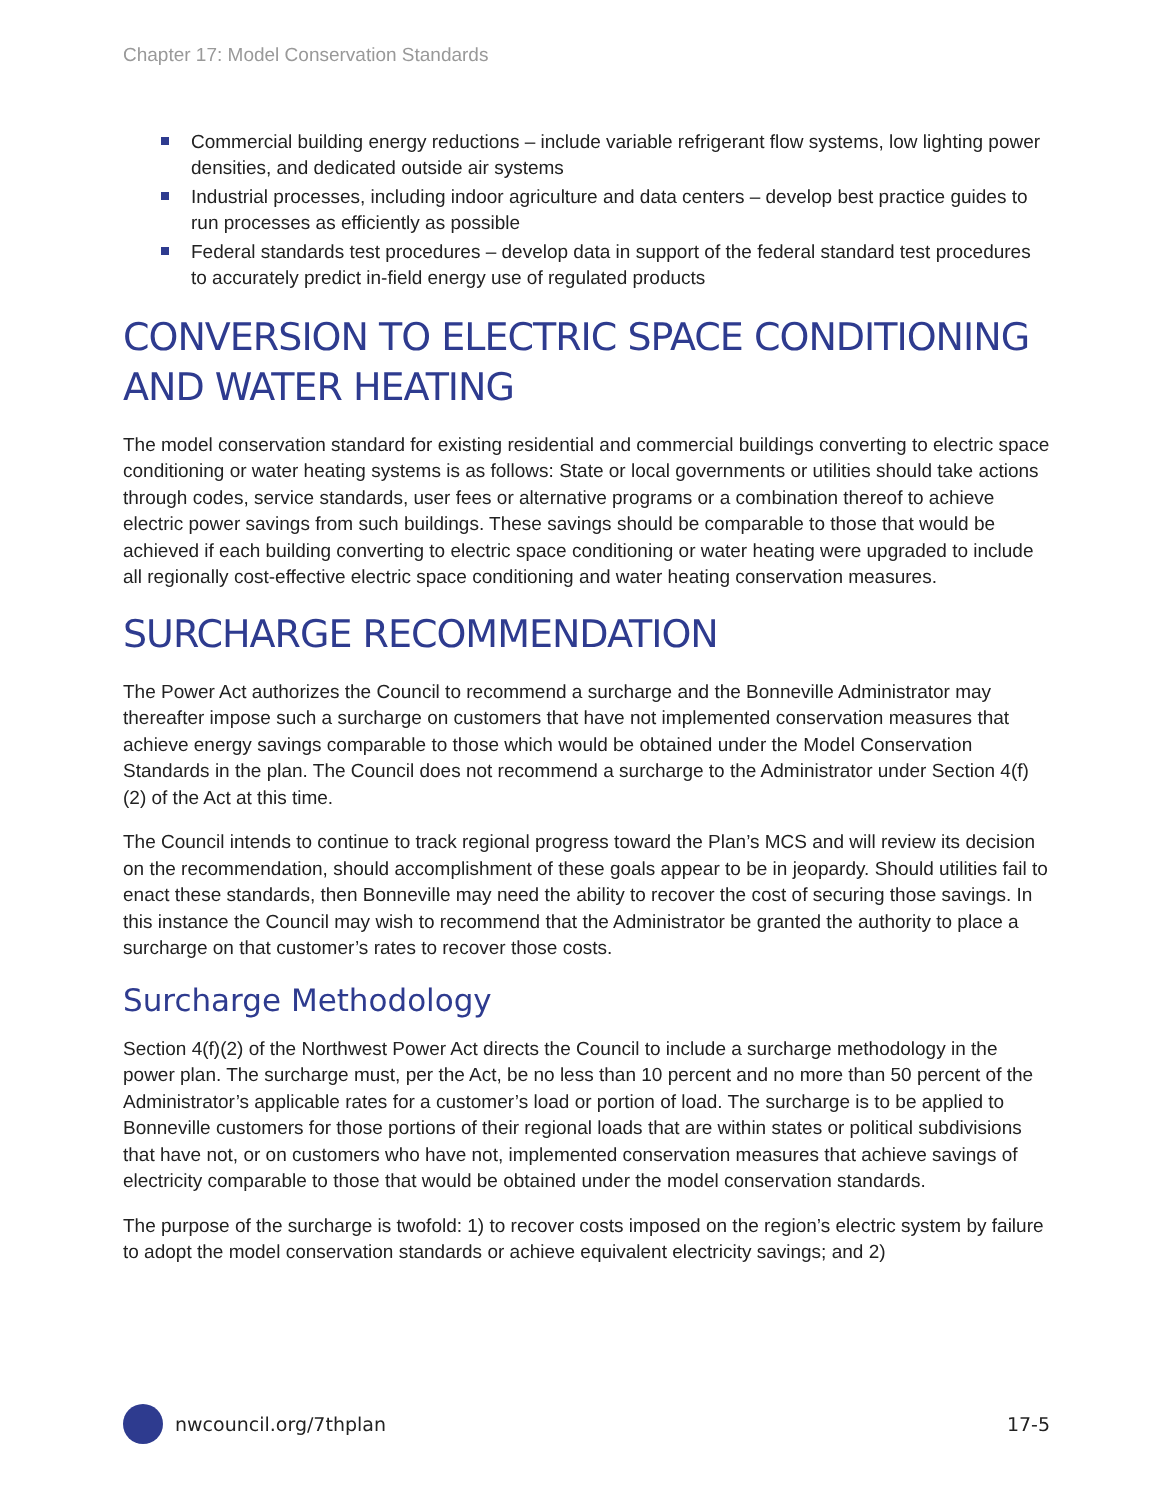Chapter 17: Model Conservation Standards
Commercial building energy reductions – include variable refrigerant flow systems, low lighting power densities, and dedicated outside air systems
Industrial processes, including indoor agriculture and data centers – develop best practice guides to run processes as efficiently as possible
Federal standards test procedures – develop data in support of the federal standard test procedures to accurately predict in-field energy use of regulated products
CONVERSION TO ELECTRIC SPACE CONDITIONING AND WATER HEATING
The model conservation standard for existing residential and commercial buildings converting to electric space conditioning or water heating systems is as follows: State or local governments or utilities should take actions through codes, service standards, user fees or alternative programs or a combination thereof to achieve electric power savings from such buildings. These savings should be comparable to those that would be achieved if each building converting to electric space conditioning or water heating were upgraded to include all regionally cost-effective electric space conditioning and water heating conservation measures.
SURCHARGE RECOMMENDATION
The Power Act authorizes the Council to recommend a surcharge and the Bonneville Administrator may thereafter impose such a surcharge on customers that have not implemented conservation measures that achieve energy savings comparable to those which would be obtained under the Model Conservation Standards in the plan. The Council does not recommend a surcharge to the Administrator under Section 4(f) (2) of the Act at this time.
The Council intends to continue to track regional progress toward the Plan’s MCS and will review its decision on the recommendation, should accomplishment of these goals appear to be in jeopardy. Should utilities fail to enact these standards, then Bonneville may need the ability to recover the cost of securing those savings. In this instance the Council may wish to recommend that the Administrator be granted the authority to place a surcharge on that customer’s rates to recover those costs.
Surcharge Methodology
Section 4(f)(2) of the Northwest Power Act directs the Council to include a surcharge methodology in the power plan. The surcharge must, per the Act, be no less than 10 percent and no more than 50 percent of the Administrator’s applicable rates for a customer’s load or portion of load. The surcharge is to be applied to Bonneville customers for those portions of their regional loads that are within states or political subdivisions that have not, or on customers who have not, implemented conservation measures that achieve savings of electricity comparable to those that would be obtained under the model conservation standards.
The purpose of the surcharge is twofold: 1) to recover costs imposed on the region’s electric system by failure to adopt the model conservation standards or achieve equivalent electricity savings; and 2)
nwcouncil.org/7thplan 17-5